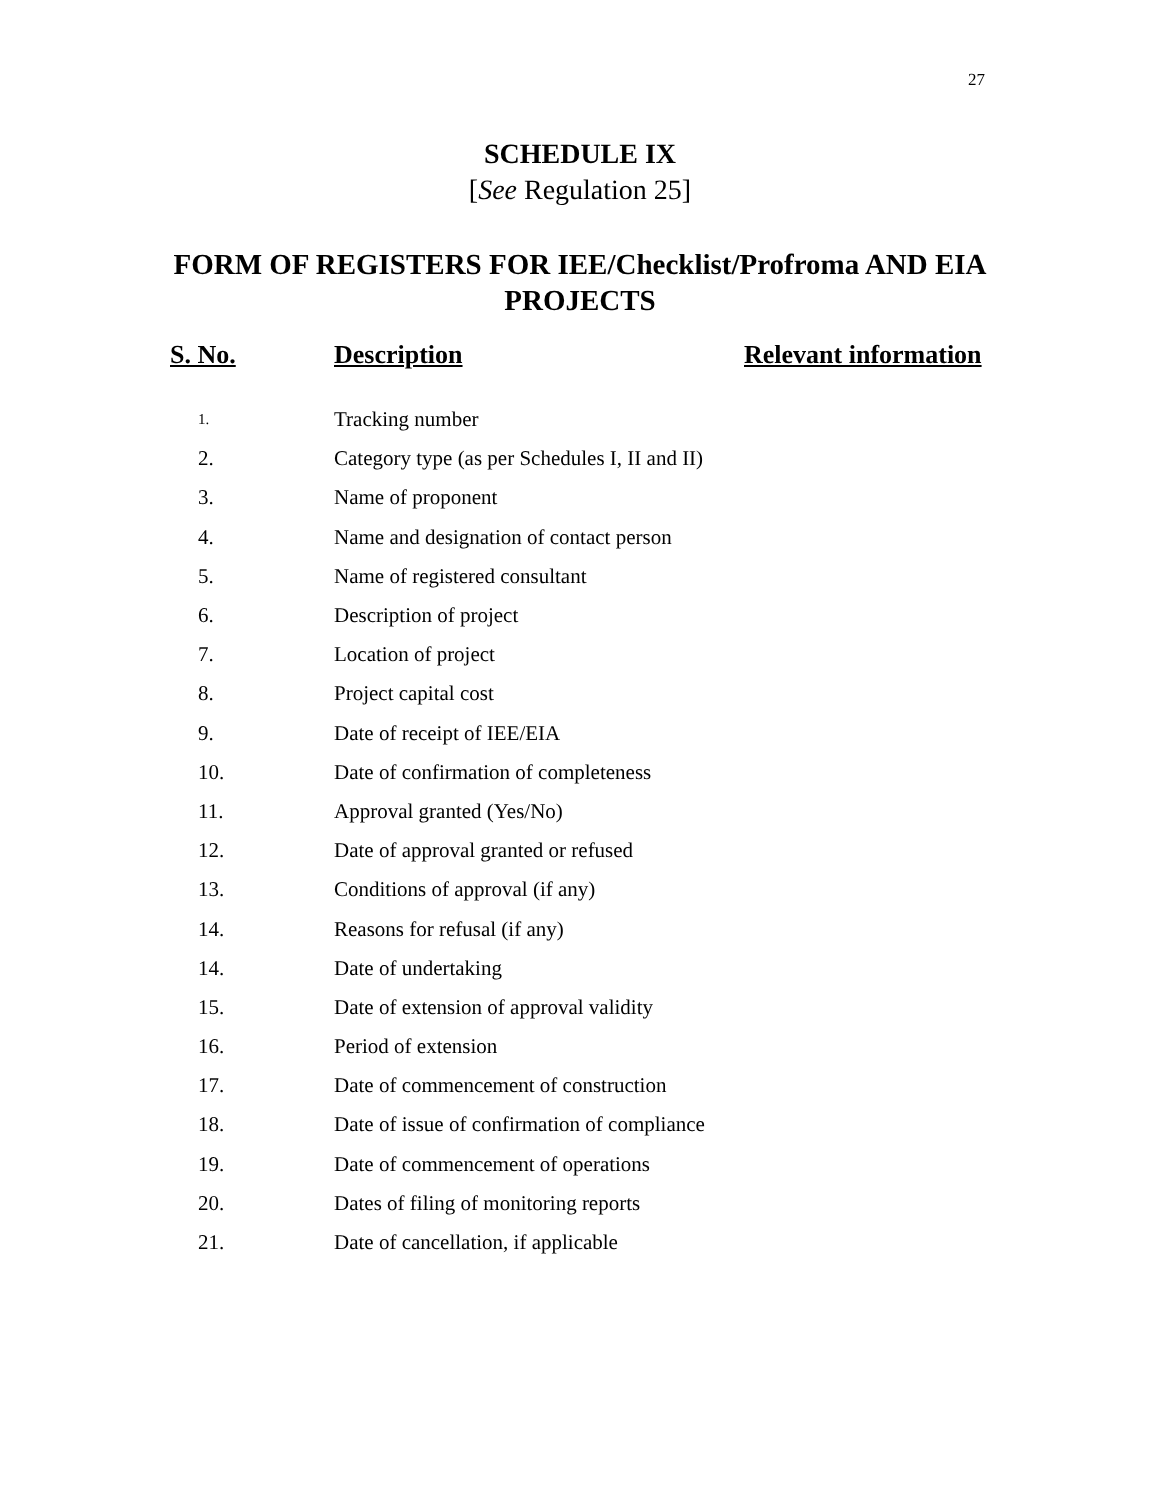27
SCHEDULE IX
[See Regulation 25]
FORM OF REGISTERS FOR IEE/Checklist/Profroma AND EIA PROJECTS
| S. No. | Description | Relevant information |
| --- | --- | --- |
| 1. | Tracking number | |
| 2. | Category type (as per Schedules I, II and II) | |
| 3. | Name of proponent | |
| 4. | Name and designation of contact person | |
| 5. | Name of registered consultant | |
| 6. | Description of project | |
| 7. | Location of project | |
| 8. | Project capital cost | |
| 9. | Date of receipt of IEE/EIA | |
| 10. | Date of confirmation of completeness | |
| 11. | Approval granted (Yes/No) | |
| 12. | Date of approval granted or refused | |
| 13. | Conditions of approval (if any) | |
| 14. | Reasons for refusal (if any) | |
| 14. | Date of undertaking | |
| 15. | Date of extension of approval validity | |
| 16. | Period of extension | |
| 17. | Date of commencement of construction | |
| 18. | Date of issue of confirmation of compliance | |
| 19. | Date of commencement of operations | |
| 20. | Dates of filing of monitoring reports | |
| 21. | Date of cancellation, if applicable | |